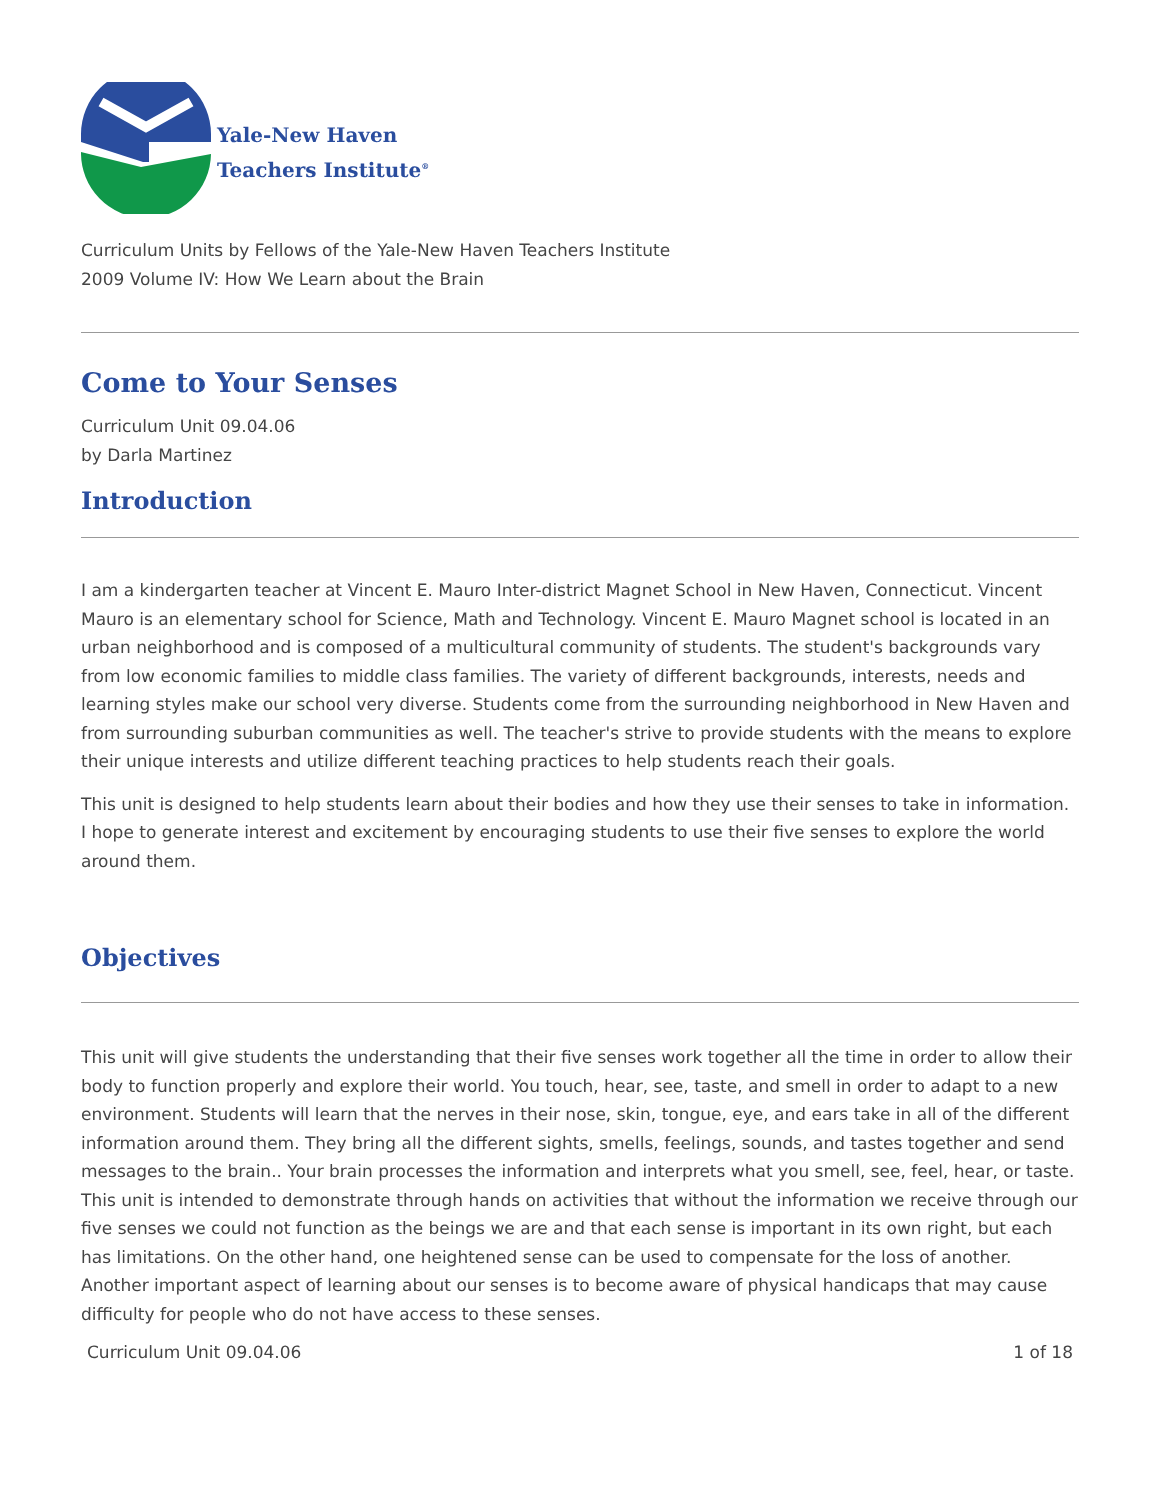Yale-New Haven
Teachers Institute<sup>®</sup>
Curriculum Units by Fellows of the Yale-New Haven Teachers Institute
2009 Volume IV: How We Learn about the Brain
Come to Your Senses
Curriculum Unit 09.04.06
by Darla Martinez
Introduction
I am a kindergarten teacher at Vincent E. Mauro Inter-district Magnet School in New Haven, Connecticut. Vincent Mauro is an elementary school for Science, Math and Technology. Vincent E. Mauro Magnet school is located in an urban neighborhood and is composed of a multicultural community of students. The student's backgrounds vary from low economic families to middle class families. The variety of different backgrounds, interests, needs and learning styles make our school very diverse. Students come from the surrounding neighborhood in New Haven and from surrounding suburban communities as well. The teacher's strive to provide students with the means to explore their unique interests and utilize different teaching practices to help students reach their goals.
This unit is designed to help students learn about their bodies and how they use their senses to take in information. I hope to generate interest and excitement by encouraging students to use their five senses to explore the world around them.
Objectives
This unit will give students the understanding that their five senses work together all the time in order to allow their body to function properly and explore their world. You touch, hear, see, taste, and smell in order to adapt to a new environment. Students will learn that the nerves in their nose, skin, tongue, eye, and ears take in all of the different information around them. They bring all the different sights, smells, feelings, sounds, and tastes together and send messages to the brain.. Your brain processes the information and interprets what you smell, see, feel, hear, or taste. This unit is intended to demonstrate through hands on activities that without the information we receive through our five senses we could not function as the beings we are and that each sense is important in its own right, but each has limitations. On the other hand, one heightened sense can be used to compensate for the loss of another. Another important aspect of learning about our senses is to become aware of physical handicaps that may cause difficulty for people who do not have access to these senses.
Curriculum Unit 09.04.06 1 of 18